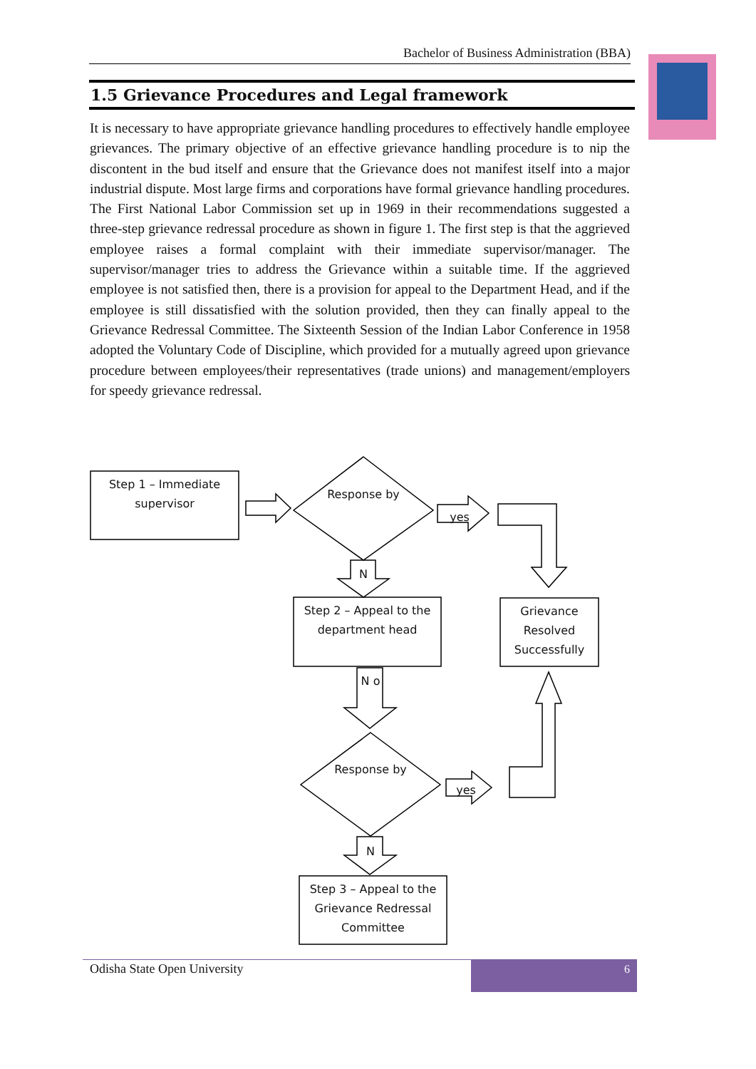Bachelor of Business Administration (BBA)
1.5 Grievance Procedures and Legal framework
It is necessary to have appropriate grievance handling procedures to effectively handle employee grievances. The primary objective of an effective grievance handling procedure is to nip the discontent in the bud itself and ensure that the Grievance does not manifest itself into a major industrial dispute. Most large firms and corporations have formal grievance handling procedures. The First National Labor Commission set up in 1969 in their recommendations suggested a three-step grievance redressal procedure as shown in figure 1. The first step is that the aggrieved employee raises a formal complaint with their immediate supervisor/manager. The supervisor/manager tries to address the Grievance within a suitable time. If the aggrieved employee is not satisfied then, there is a provision for appeal to the Department Head, and if the employee is still dissatisfied with the solution provided, then they can finally appeal to the Grievance Redressal Committee. The Sixteenth Session of the Indian Labor Conference in 1958 adopted the Voluntary Code of Discipline, which provided for a mutually agreed upon grievance procedure between employees/their representatives (trade unions) and management/employers for speedy grievance redressal.
Step 1 – Immediate supervisor
Response by
yes
N
Step 2 – Appeal to the department head
Grievance Resolved Successfully
N o
Response by
yes
N
Step 3 – Appeal to the Grievance Redressal Committee
Odisha State Open University 6